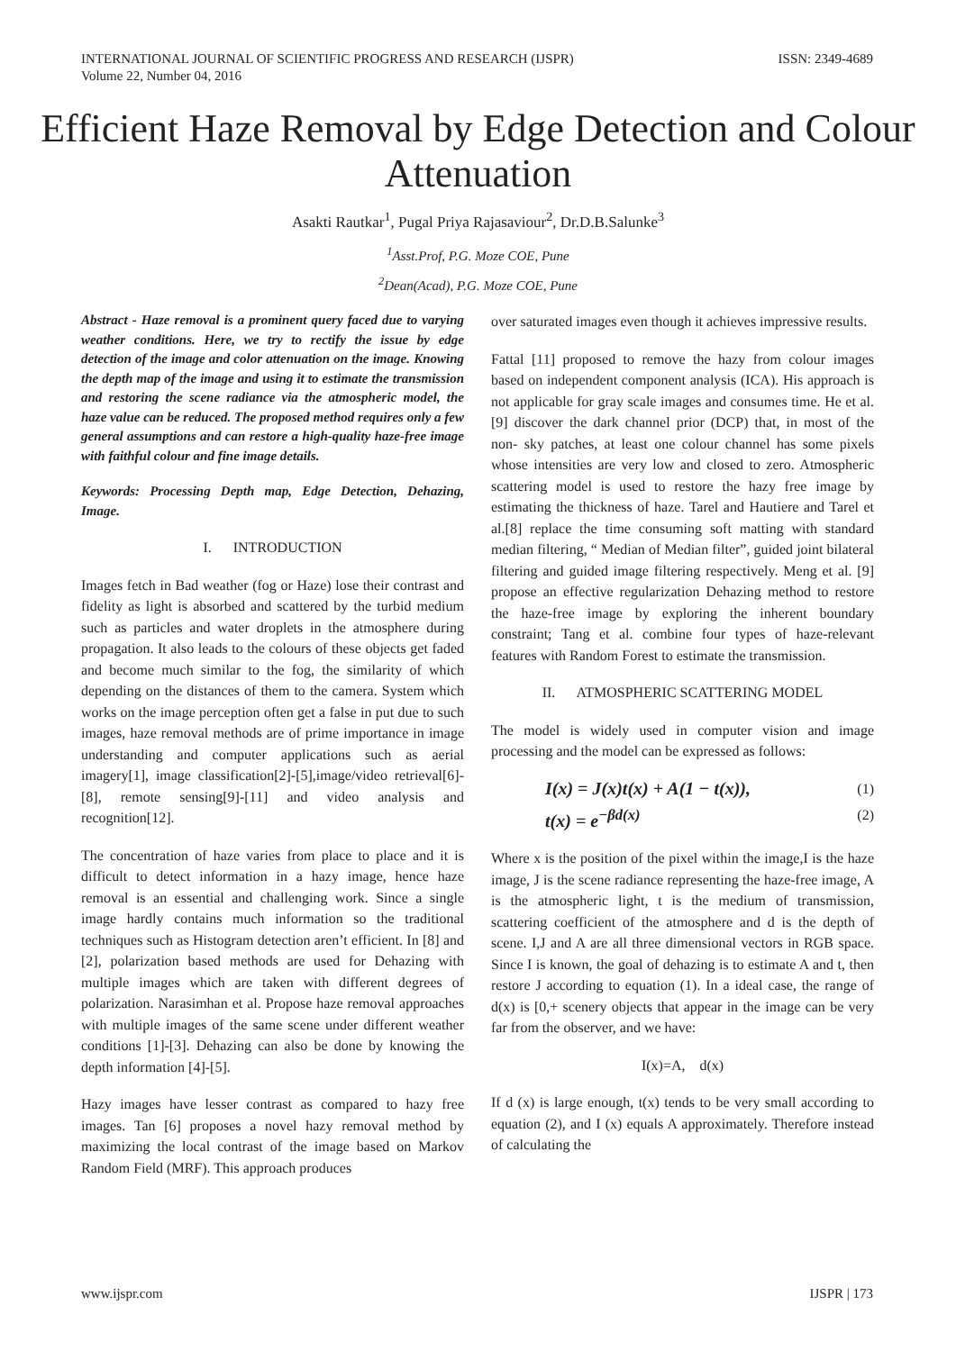INTERNATIONAL JOURNAL OF SCIENTIFIC PROGRESS AND RESEARCH (IJSPR)
Volume 22, Number 04, 2016
ISSN: 2349-4689
Efficient Haze Removal by Edge Detection and Colour Attenuation
Asakti Rautkar<sup>1</sup>, Pugal Priya Rajasaviour<sup>2</sup>, Dr.D.B.Salunke<sup>3</sup>
<sup>1</sup> Asst.Prof, P.G. Moze COE, Pune
<sup>2</sup> Dean(Acad), P.G. Moze COE, Pune
Abstract - Haze removal is a prominent query faced due to varying weather conditions. Here, we try to rectify the issue by edge detection of the image and color attenuation on the image. Knowing the depth map of the image and using it to estimate the transmission and restoring the scene radiance via the atmospheric model, the haze value can be reduced. The proposed method requires only a few general assumptions and can restore a high-quality haze-free image with faithful colour and fine image details.
Keywords: Processing Depth map, Edge Detection, Dehazing, Image.
I. INTRODUCTION
Images fetch in Bad weather (fog or Haze) lose their contrast and fidelity as light is absorbed and scattered by the turbid medium such as particles and water droplets in the atmosphere during propagation. It also leads to the colours of these objects get faded and become much similar to the fog, the similarity of which depending on the distances of them to the camera. System which works on the image perception often get a false in put due to such images, haze removal methods are of prime importance in image understanding and computer applications such as aerial imagery[1], image classification[2]-[5],image/video retrieval[6]-[8], remote sensing[9]-[11] and video analysis and recognition[12].
The concentration of haze varies from place to place and it is difficult to detect information in a hazy image, hence haze removal is an essential and challenging work. Since a single image hardly contains much information so the traditional techniques such as Histogram detection aren’t efficient. In [8] and [2], polarization based methods are used for Dehazing with multiple images which are taken with different degrees of polarization. Narasimhan et al. Propose haze removal approaches with multiple images of the same scene under different weather conditions [1]-[3]. Dehazing can also be done by knowing the depth information [4]-[5].
Hazy images have lesser contrast as compared to hazy free images. Tan [6] proposes a novel hazy removal method by maximizing the local contrast of the image based on Markov Random Field (MRF). This approach produces
over saturated images even though it achieves impressive results.
Fattal [11] proposed to remove the hazy from colour images based on independent component analysis (ICA). His approach is not applicable for gray scale images and consumes time. He et al. [9] discover the dark channel prior (DCP) that, in most of the non- sky patches, at least one colour channel has some pixels whose intensities are very low and closed to zero. Atmospheric scattering model is used to restore the hazy free image by estimating the thickness of haze. Tarel and Hautiere and Tarel et al.[8] replace the time consuming soft matting with standard median filtering, “ Median of Median filter”, guided joint bilateral filtering and guided image filtering respectively. Meng et al. [9] propose an effective regularization Dehazing method to restore the haze-free image by exploring the inherent boundary constraint; Tang et al. combine four types of haze-relevant features with Random Forest to estimate the transmission.
II. ATMOSPHERIC SCATTERING MODEL
The model is widely used in computer vision and image processing and the model can be expressed as follows:
I(x) = J(x)t(x) + A(1 − t(x)), (1)
t(x) = e<sup>−βd(x)</sup> (2)
Where x is the position of the pixel within the image,I is the haze image, J is the scene radiance representing the haze-free image, A is the atmospheric light, t is the medium of transmission, scattering coefficient of the atmosphere and d is the depth of scene. I,J and A are all three dimensional vectors in RGB space. Since I is known, the goal of dehazing is to estimate A and t, then restore J according to equation (1). In a ideal case, the range of d(x) is [0,+ scenery objects that appear in the image can be very far from the observer, and we have:
I(x)=A, d(x)
If d (x) is large enough, t(x) tends to be very small according to equation (2), and I (x) equals A approximately. Therefore instead of calculating the
www.ijspr.com IJSPR | 173